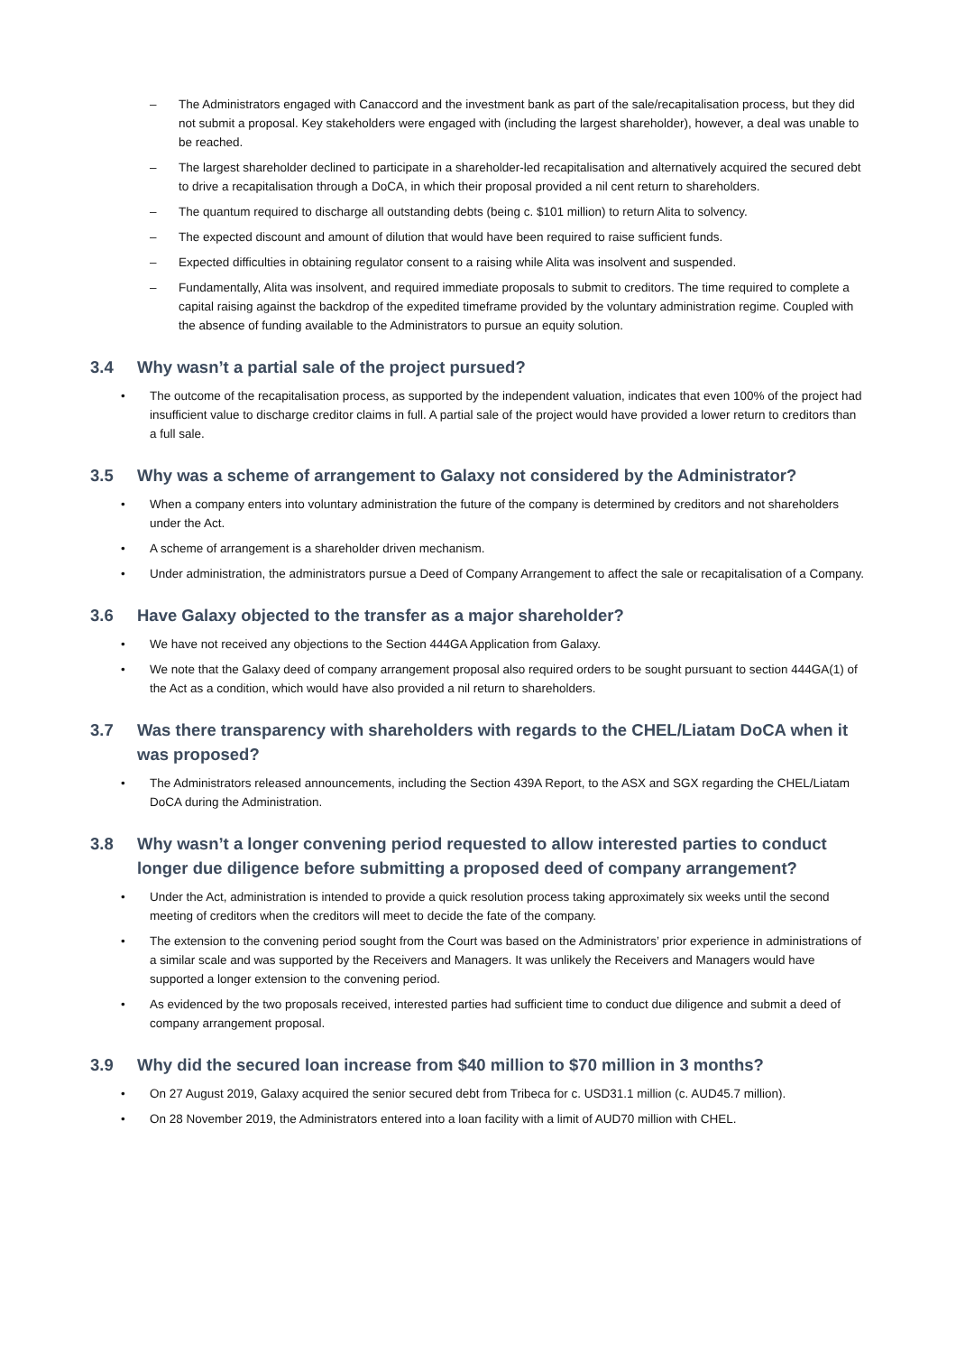– The Administrators engaged with Canaccord and the investment bank as part of the sale/recapitalisation process, but they did not submit a proposal. Key stakeholders were engaged with (including the largest shareholder), however, a deal was unable to be reached.
– The largest shareholder declined to participate in a shareholder-led recapitalisation and alternatively acquired the secured debt to drive a recapitalisation through a DoCA, in which their proposal provided a nil cent return to shareholders.
– The quantum required to discharge all outstanding debts (being c. $101 million) to return Alita to solvency.
– The expected discount and amount of dilution that would have been required to raise sufficient funds.
– Expected difficulties in obtaining regulator consent to a raising while Alita was insolvent and suspended.
– Fundamentally, Alita was insolvent, and required immediate proposals to submit to creditors. The time required to complete a capital raising against the backdrop of the expedited timeframe provided by the voluntary administration regime. Coupled with the absence of funding available to the Administrators to pursue an equity solution.
3.4 Why wasn’t a partial sale of the project pursued?
• The outcome of the recapitalisation process, as supported by the independent valuation, indicates that even 100% of the project had insufficient value to discharge creditor claims in full. A partial sale of the project would have provided a lower return to creditors than a full sale.
3.5 Why was a scheme of arrangement to Galaxy not considered by the Administrator?
• When a company enters into voluntary administration the future of the company is determined by creditors and not shareholders under the Act.
• A scheme of arrangement is a shareholder driven mechanism.
• Under administration, the administrators pursue a Deed of Company Arrangement to affect the sale or recapitalisation of a Company.
3.6 Have Galaxy objected to the transfer as a major shareholder?
• We have not received any objections to the Section 444GA Application from Galaxy.
• We note that the Galaxy deed of company arrangement proposal also required orders to be sought pursuant to section 444GA(1) of the Act as a condition, which would have also provided a nil return to shareholders.
3.7 Was there transparency with shareholders with regards to the CHEL/Liatam DoCA when it was proposed?
• The Administrators released announcements, including the Section 439A Report, to the ASX and SGX regarding the CHEL/Liatam DoCA during the Administration.
3.8 Why wasn’t a longer convening period requested to allow interested parties to conduct longer due diligence before submitting a proposed deed of company arrangement?
• Under the Act, administration is intended to provide a quick resolution process taking approximately six weeks until the second meeting of creditors when the creditors will meet to decide the fate of the company.
• The extension to the convening period sought from the Court was based on the Administrators’ prior experience in administrations of a similar scale and was supported by the Receivers and Managers. It was unlikely the Receivers and Managers would have supported a longer extension to the convening period.
• As evidenced by the two proposals received, interested parties had sufficient time to conduct due diligence and submit a deed of company arrangement proposal.
3.9 Why did the secured loan increase from $40 million to $70 million in 3 months?
• On 27 August 2019, Galaxy acquired the senior secured debt from Tribeca for c. USD31.1 million (c. AUD45.7 million).
• On 28 November 2019, the Administrators entered into a loan facility with a limit of AUD70 million with CHEL.